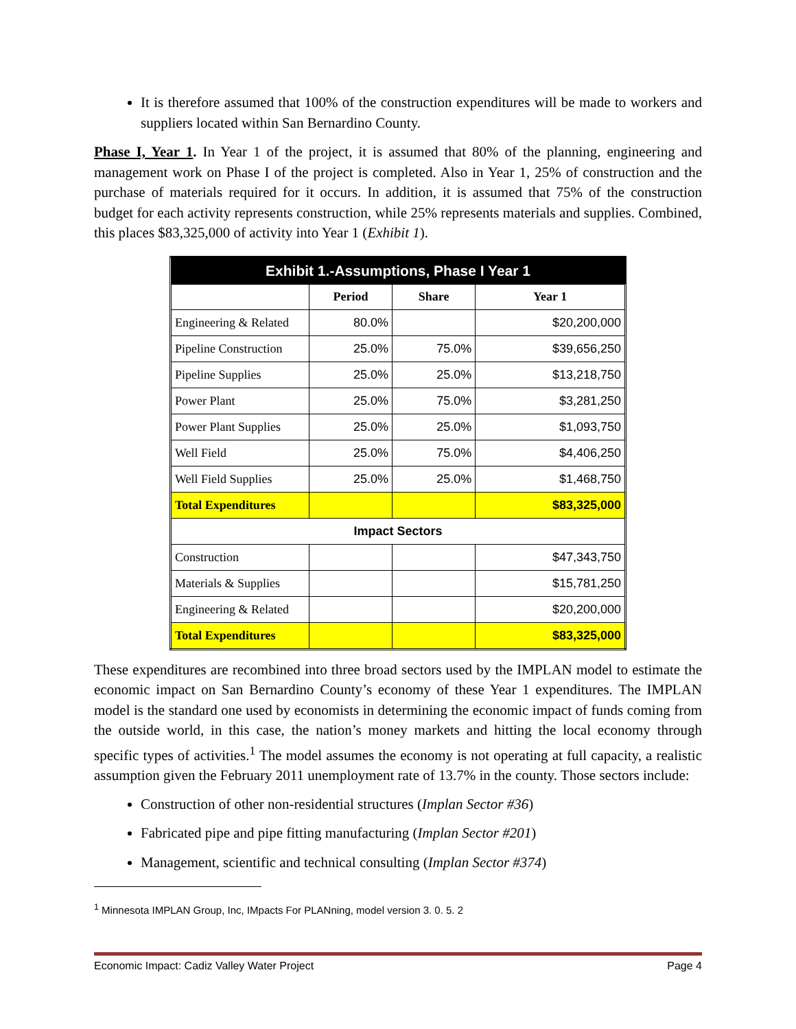It is therefore assumed that 100% of the construction expenditures will be made to workers and suppliers located within San Bernardino County.
Phase I, Year 1. In Year 1 of the project, it is assumed that 80% of the planning, engineering and management work on Phase I of the project is completed. Also in Year 1, 25% of construction and the purchase of materials required for it occurs. In addition, it is assumed that 75% of the construction budget for each activity represents construction, while 25% represents materials and supplies. Combined, this places $83,325,000 of activity into Year 1 (Exhibit 1).
| Exhibit 1.-Assumptions, Phase I Year 1 | | | |
| --- | --- | --- | --- |
| | Period | Share | Year 1 |
| Engineering & Related | 80.0% | | $20,200,000 |
| Pipeline Construction | 25.0% | 75.0% | $39,656,250 |
| Pipeline Supplies | 25.0% | 25.0% | $13,218,750 |
| Power Plant | 25.0% | 75.0% | $3,281,250 |
| Power Plant Supplies | 25.0% | 25.0% | $1,093,750 |
| Well Field | 25.0% | 75.0% | $4,406,250 |
| Well Field Supplies | 25.0% | 25.0% | $1,468,750 |
| Total Expenditures | | | $83,325,000 |
| Impact Sectors | | | |
| Construction | | | $47,343,750 |
| Materials & Supplies | | | $15,781,250 |
| Engineering & Related | | | $20,200,000 |
| Total Expenditures | | | $83,325,000 |
These expenditures are recombined into three broad sectors used by the IMPLAN model to estimate the economic impact on San Bernardino County’s economy of these Year 1 expenditures. The IMPLAN model is the standard one used by economists in determining the economic impact of funds coming from the outside world, in this case, the nation’s money markets and hitting the local economy through specific types of activities.<sup>1</sup> The model assumes the economy is not operating at full capacity, a realistic assumption given the February 2011 unemployment rate of 13.7% in the county. Those sectors include:
Construction of other non-residential structures (Implan Sector #36)
Fabricated pipe and pipe fitting manufacturing (Implan Sector #201)
Management, scientific and technical consulting (Implan Sector #374)
<sup>1</sup> Minnesota IMPLAN Group, Inc, IMpacts For PLANning, model version 3. 0. 5. 2
Economic Impact: Cadiz Valley Water Project Page 4